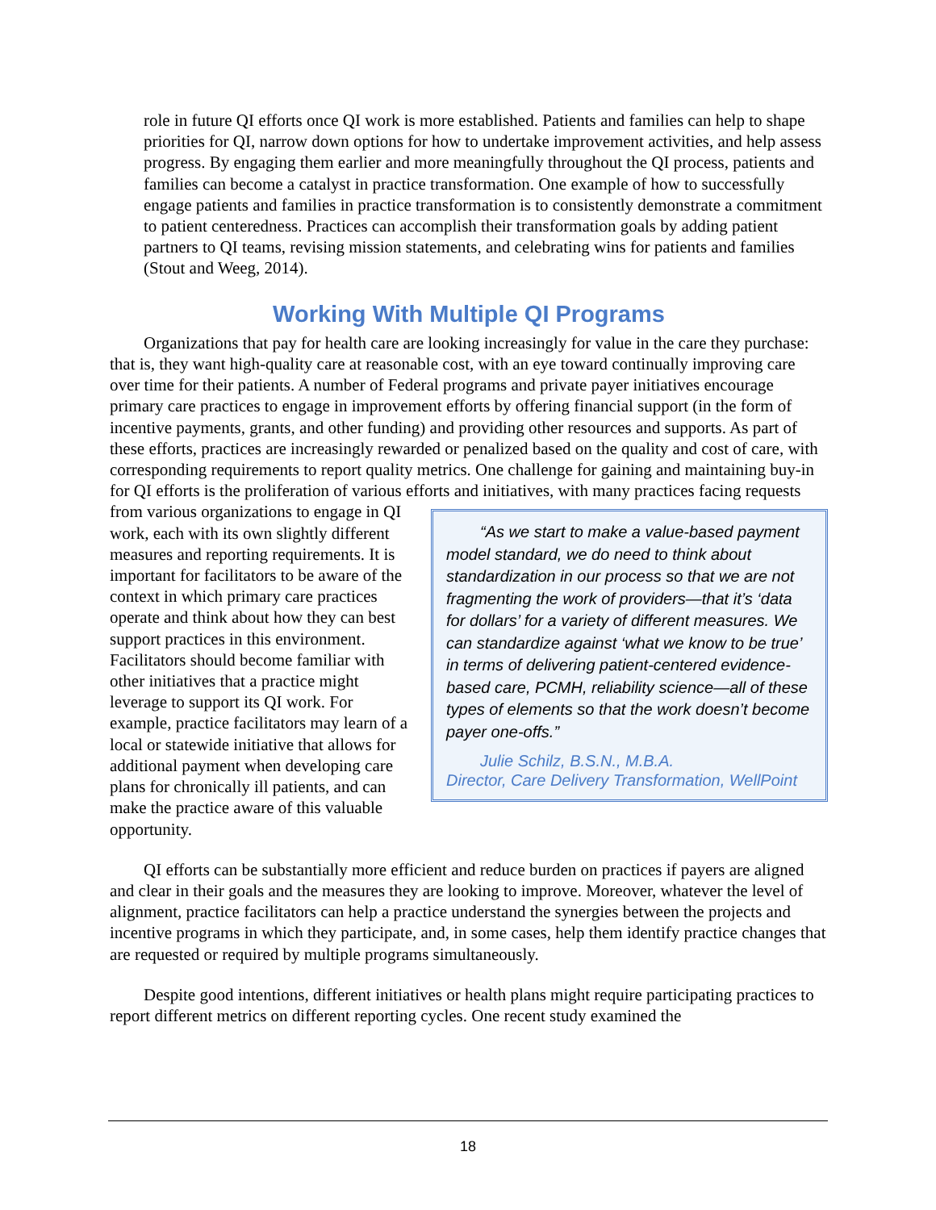role in future QI efforts once QI work is more established. Patients and families can help to shape priorities for QI, narrow down options for how to undertake improvement activities, and help assess progress. By engaging them earlier and more meaningfully throughout the QI process, patients and families can become a catalyst in practice transformation. One example of how to successfully engage patients and families in practice transformation is to consistently demonstrate a commitment to patient centeredness. Practices can accomplish their transformation goals by adding patient partners to QI teams, revising mission statements, and celebrating wins for patients and families (Stout and Weeg, 2014).
Working With Multiple QI Programs
Organizations that pay for health care are looking increasingly for value in the care they purchase: that is, they want high-quality care at reasonable cost, with an eye toward continually improving care over time for their patients. A number of Federal programs and private payer initiatives encourage primary care practices to engage in improvement efforts by offering financial support (in the form of incentive payments, grants, and other funding) and providing other resources and supports. As part of these efforts, practices are increasingly rewarded or penalized based on the quality and cost of care, with corresponding requirements to report quality metrics. One challenge for gaining and maintaining buy-in for QI efforts is the proliferation of various efforts and initiatives, with many practices facing requests from various “As we start to make a value-based payment model standard, we do need to think about standardization in our process so that we are not fragmenting the work of providers—that it’s ‘data for dollars’ for a variety of different measures. We can standardize against ‘what we know to be true’ in terms of delivering patient-centered evidence-based care, PCMH, reliability science—all of these types of elements so that the work doesn’t become payer one-offs.”
Julie Schilz, B.S.N., M.B.A.
Director, Care Delivery Transformation, WellPoint organizations to engage in QI work, each with its own slightly different measures and reporting requirements. It is important for facilitators to be aware of the context in which primary care practices operate and think about how they can best support practices in this environment. Facilitators should become familiar with other initiatives that a practice might leverage to support its QI work. For example, practice facilitators may learn of a local or statewide initiative that allows for additional payment when developing care plans for chronically ill patients, and can make the practice aware of this valuable opportunity.
QI efforts can be substantially more efficient and reduce burden on practices if payers are aligned and clear in their goals and the measures they are looking to improve. Moreover, whatever the level of alignment, practice facilitators can help a practice understand the synergies between the projects and incentive programs in which they participate, and, in some cases, help them identify practice changes that are requested or required by multiple programs simultaneously.
Despite good intentions, different initiatives or health plans might require participating practices to report different metrics on different reporting cycles. One recent study examined the
18